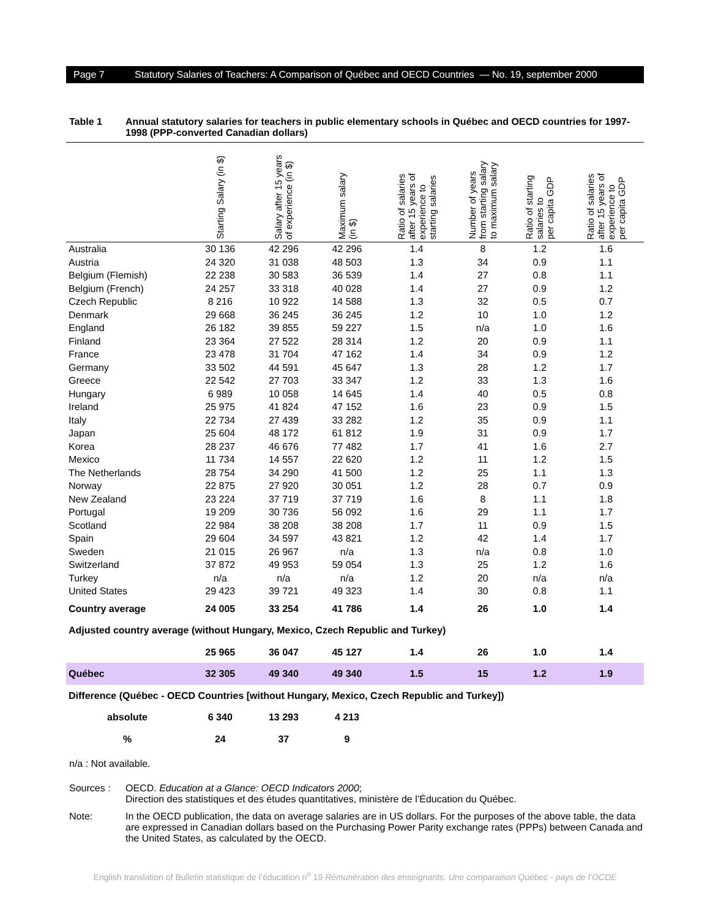Page 7 Statutory Salaries of Teachers: A Comparison of Québec and OECD Countries — No. 19, september 2000
Table 1 Annual statutory salaries for teachers in public elementary schools in Québec and OECD countries for 1997-1998 (PPP-converted Canadian dollars)
| | Starting Salary (in $) | Salary after 15 years of experience (in $) | Maximum salary (in $) | Ratio of salaries after 15 years of experience to starting salaries | Number of years from starting salary to maximum salary | Ratio of starting salaries to per capita GDP | Ratio of salaries after 15 years of experience to per capita GDP |
| --- | --- | --- | --- | --- | --- | --- | --- |
| Australia | 30 136 | 42 296 | 42 296 | 1.4 | 8 | 1.2 | 1.6 |
| Austria | 24 320 | 31 038 | 48 503 | 1.3 | 34 | 0.9 | 1.1 |
| Belgium (Flemish) | 22 238 | 30 583 | 36 539 | 1.4 | 27 | 0.8 | 1.1 |
| Belgium (French) | 24 257 | 33 318 | 40 028 | 1.4 | 27 | 0.9 | 1.2 |
| Czech Republic | 8 216 | 10 922 | 14 588 | 1.3 | 32 | 0.5 | 0.7 |
| Denmark | 29 668 | 36 245 | 36 245 | 1.2 | 10 | 1.0 | 1.2 |
| England | 26 182 | 39 855 | 59 227 | 1.5 | n/a | 1.0 | 1.6 |
| Finland | 23 364 | 27 522 | 28 314 | 1.2 | 20 | 0.9 | 1.1 |
| France | 23 478 | 31 704 | 47 162 | 1.4 | 34 | 0.9 | 1.2 |
| Germany | 33 502 | 44 591 | 45 647 | 1.3 | 28 | 1.2 | 1.7 |
| Greece | 22 542 | 27 703 | 33 347 | 1.2 | 33 | 1.3 | 1.6 |
| Hungary | 6 989 | 10 058 | 14 645 | 1.4 | 40 | 0.5 | 0.8 |
| Ireland | 25 975 | 41 824 | 47 152 | 1.6 | 23 | 0.9 | 1.5 |
| Italy | 22 734 | 27 439 | 33 282 | 1.2 | 35 | 0.9 | 1.1 |
| Japan | 25 604 | 48 172 | 61 812 | 1.9 | 31 | 0.9 | 1.7 |
| Korea | 28 237 | 46 676 | 77 482 | 1.7 | 41 | 1.6 | 2.7 |
| Mexico | 11 734 | 14 557 | 22 620 | 1.2 | 11 | 1.2 | 1.5 |
| The Netherlands | 28 754 | 34 290 | 41 500 | 1.2 | 25 | 1.1 | 1.3 |
| Norway | 22 875 | 27 920 | 30 051 | 1.2 | 28 | 0.7 | 0.9 |
| New Zealand | 23 224 | 37 719 | 37 719 | 1.6 | 8 | 1.1 | 1.8 |
| Portugal | 19 209 | 30 736 | 56 092 | 1.6 | 29 | 1.1 | 1.7 |
| Scotland | 22 984 | 38 208 | 38 208 | 1.7 | 11 | 0.9 | 1.5 |
| Spain | 29 604 | 34 597 | 43 821 | 1.2 | 42 | 1.4 | 1.7 |
| Sweden | 21 015 | 26 967 | n/a | 1.3 | n/a | 0.8 | 1.0 |
| Switzerland | 37 872 | 49 953 | 59 054 | 1.3 | 25 | 1.2 | 1.6 |
| Turkey | n/a | n/a | n/a | 1.2 | 20 | n/a | n/a |
| United States | 29 423 | 39 721 | 49 323 | 1.4 | 30 | 0.8 | 1.1 |
| Country average | 24 005 | 33 254 | 41 786 | 1.4 | 26 | 1.0 | 1.4 |
| Adjusted country average (without Hungary, Mexico, Czech Republic and Turkey) | | | | | | | |
| | 25 965 | 36 047 | 45 127 | 1.4 | 26 | 1.0 | 1.4 |
| Québec | 32 305 | 49 340 | 49 340 | 1.5 | 15 | 1.2 | 1.9 |
| Difference (Québec - OECD Countries [without Hungary, Mexico, Czech Republic and Turkey]) | | | | | | | |
| absolute | 6 340 | 13 293 | 4 213 | | | | |
| % | 24 | 37 | 9 | | | | |
n/a : Not available.
Sources : OECD. Education at a Glance: OECD Indicators 2000;
Direction des statistiques et des études quantitatives, ministère de l’Éducation du Québec.
Note: In the OECD publication, the data on average salaries are in US dollars. For the purposes of the above table, the data are expressed in Canadian dollars based on the Purchasing Power Parity exchange rates (PPPs) between Canada and the United States, as calculated by the OECD.
English translation of Bulletin statistique de l’éducation n<sup>o</sup> 19 Rémunération des enseignants. Une comparaison Québec - pays de l’OCDE